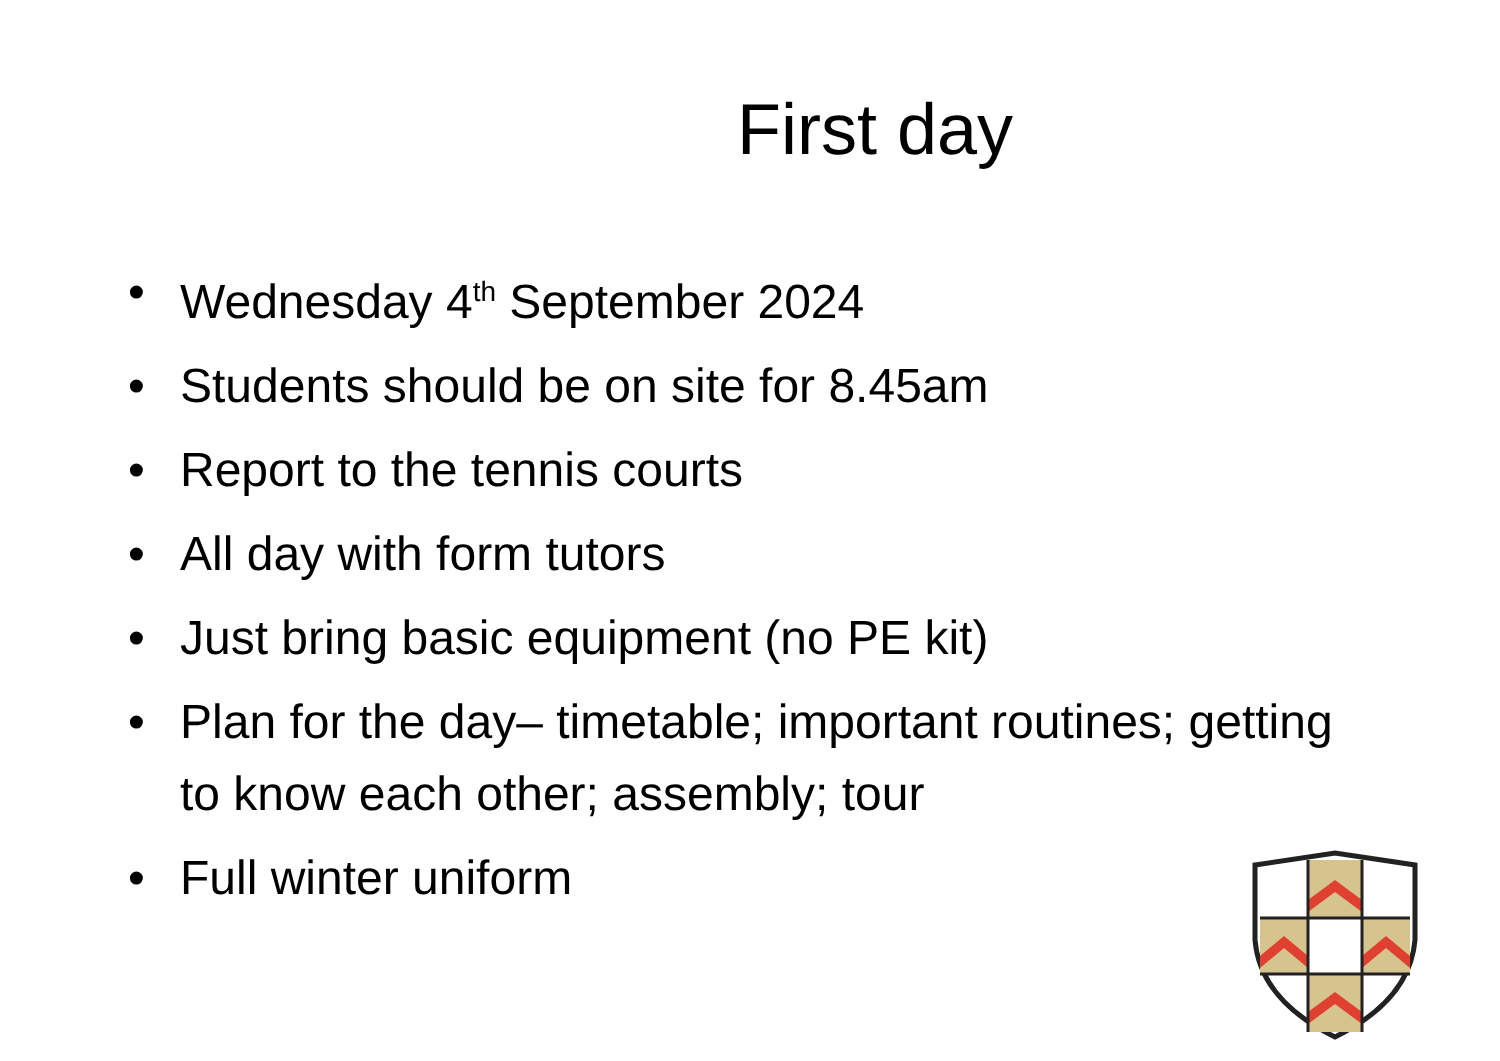First day
• Wednesday 4<sup>th</sup> September 2024
• Students should be on site for 8.45am
• Report to the tennis courts
• All day with form tutors
• Just bring basic equipment (no PE kit)
• Plan for the day– timetable; important routines; getting to know each other; assembly; tour
• Full winter uniform